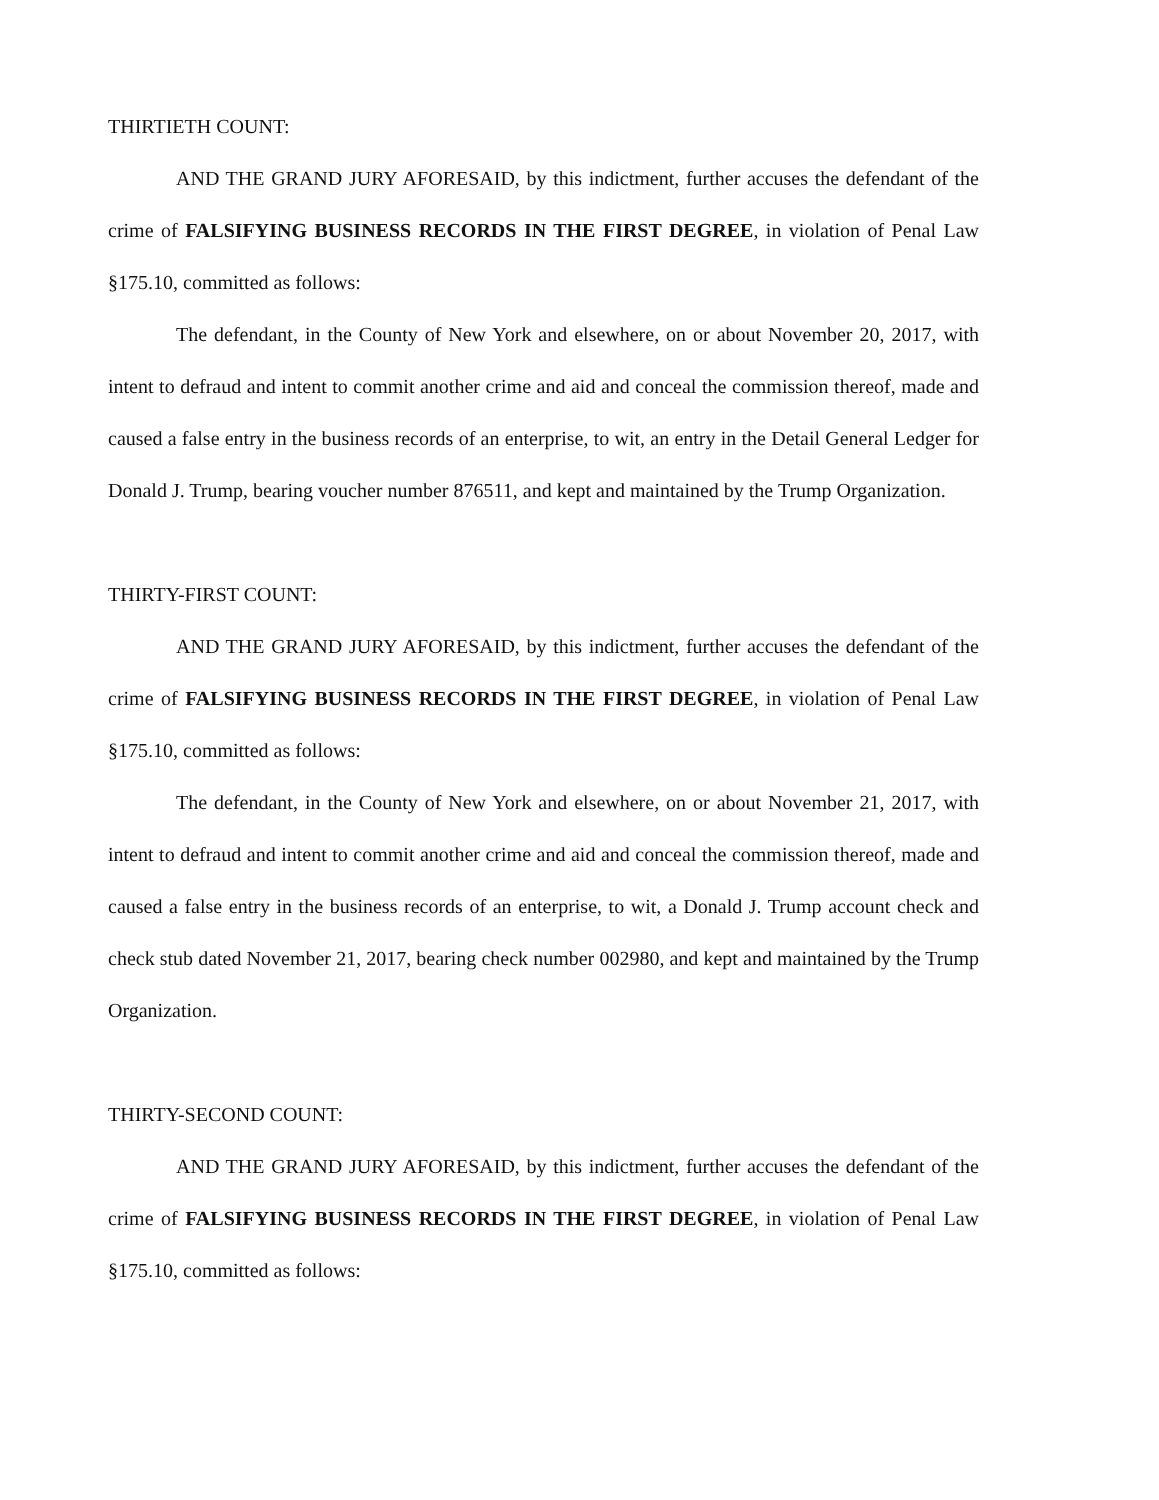THIRTIETH COUNT:
AND THE GRAND JURY AFORESAID, by this indictment, further accuses the defendant of the crime of FALSIFYING BUSINESS RECORDS IN THE FIRST DEGREE, in violation of Penal Law §175.10, committed as follows:
The defendant, in the County of New York and elsewhere, on or about November 20, 2017, with intent to defraud and intent to commit another crime and aid and conceal the commission thereof, made and caused a false entry in the business records of an enterprise, to wit, an entry in the Detail General Ledger for Donald J. Trump, bearing voucher number 876511, and kept and maintained by the Trump Organization.
THIRTY-FIRST COUNT:
AND THE GRAND JURY AFORESAID, by this indictment, further accuses the defendant of the crime of FALSIFYING BUSINESS RECORDS IN THE FIRST DEGREE, in violation of Penal Law §175.10, committed as follows:
The defendant, in the County of New York and elsewhere, on or about November 21, 2017, with intent to defraud and intent to commit another crime and aid and conceal the commission thereof, made and caused a false entry in the business records of an enterprise, to wit, a Donald J. Trump account check and check stub dated November 21, 2017, bearing check number 002980, and kept and maintained by the Trump Organization.
THIRTY-SECOND COUNT:
AND THE GRAND JURY AFORESAID, by this indictment, further accuses the defendant of the crime of FALSIFYING BUSINESS RECORDS IN THE FIRST DEGREE, in violation of Penal Law §175.10, committed as follows: